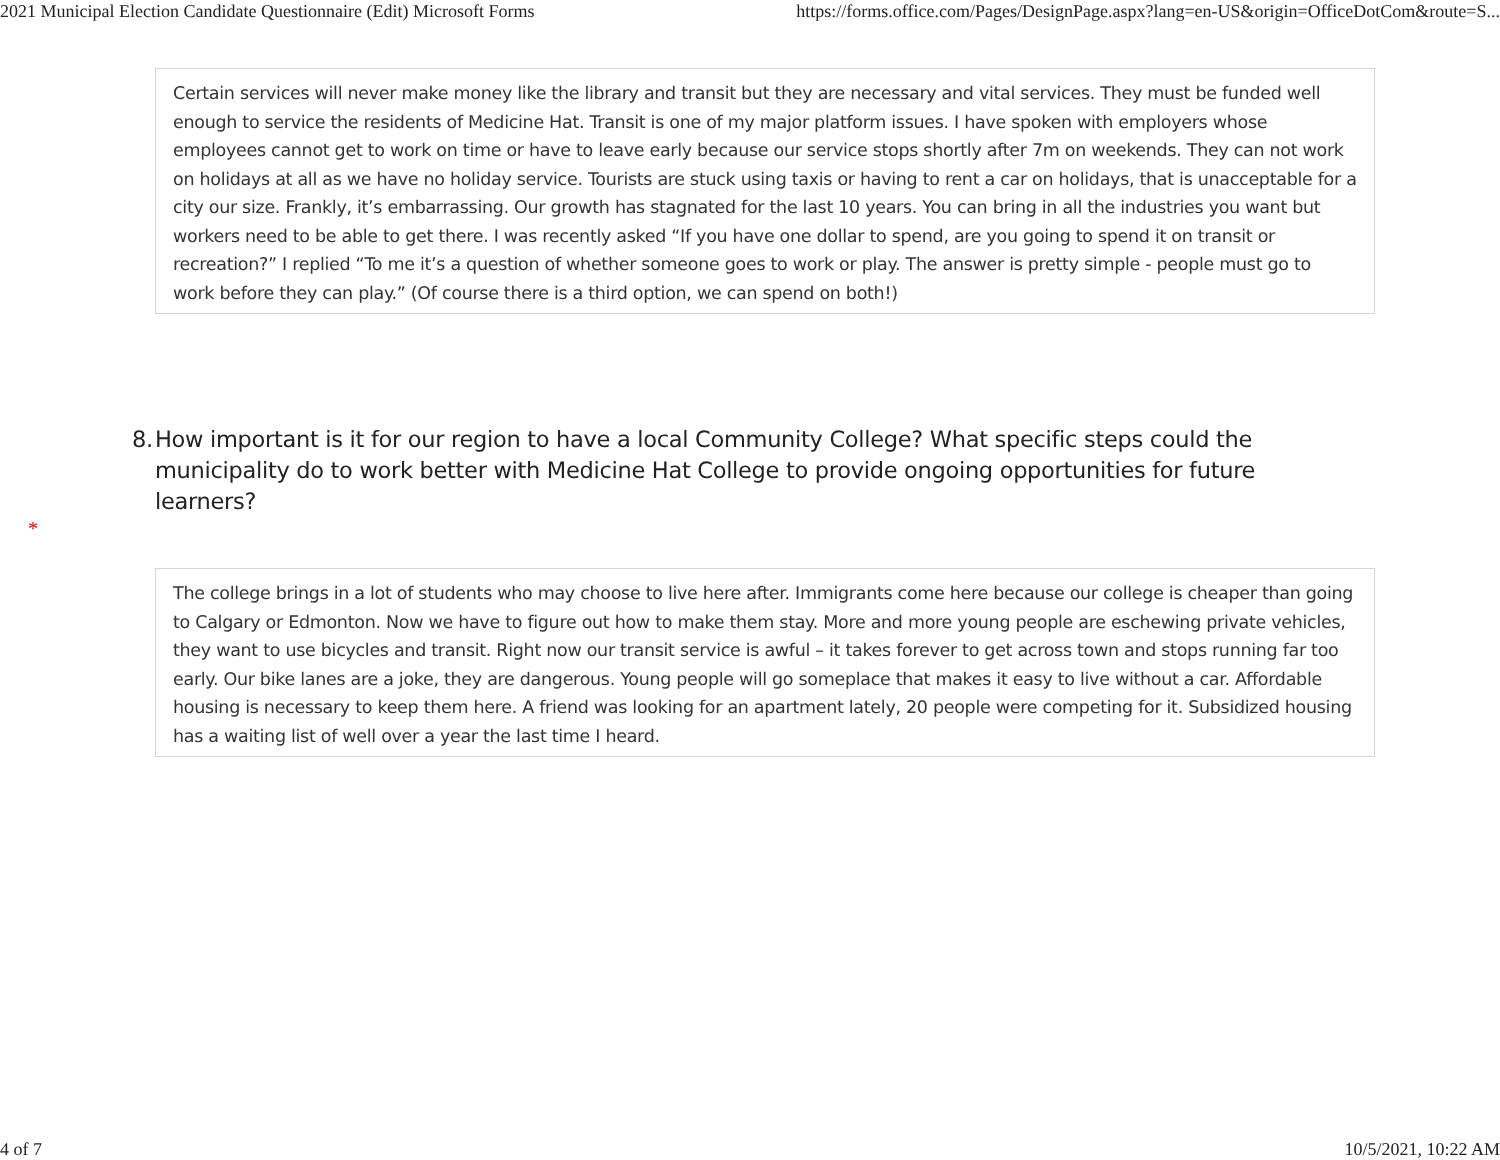2021 Municipal Election Candidate Questionnaire (Edit) Microsoft Forms https://forms.office.com/Pages/DesignPage.aspx?lang=en-US&origin=OfficeDotCom&route=S...
Certain services will never make money like the library and transit but they are necessary and vital services. They must be funded well enough to service the residents of Medicine Hat. Transit is one of my major platform issues. I have spoken with employers whose employees cannot get to work on time or have to leave early because our service stops shortly after 7m on weekends. They can not work on holidays at all as we have no holiday service. Tourists are stuck using taxis or having to rent a car on holidays, that is unacceptable for a city our size. Frankly, it’s embarrassing. Our growth has stagnated for the last 10 years. You can bring in all the industries you want but workers need to be able to get there. I was recently asked “If you have one dollar to spend, are you going to spend it on transit or recreation?” I replied “To me it’s a question of whether someone goes to work or play. The answer is pretty simple - people must go to work before they can play.” (Of course there is a third option, we can spend on both!)
8. How important is it for our region to have a local Community College? What specific steps could the municipality do to work better with Medicine Hat College to provide ongoing opportunities for future learners?
*
The college brings in a lot of students who may choose to live here after. Immigrants come here because our college is cheaper than going to Calgary or Edmonton. Now we have to figure out how to make them stay. More and more young people are eschewing private vehicles, they want to use bicycles and transit. Right now our transit service is awful – it takes forever to get across town and stops running far too early. Our bike lanes are a joke, they are dangerous. Young people will go someplace that makes it easy to live without a car. Affordable housing is necessary to keep them here. A friend was looking for an apartment lately, 20 people were competing for it. Subsidized housing has a waiting list of well over a year the last time I heard.
4 of 7 10/5/2021, 10:22 AM